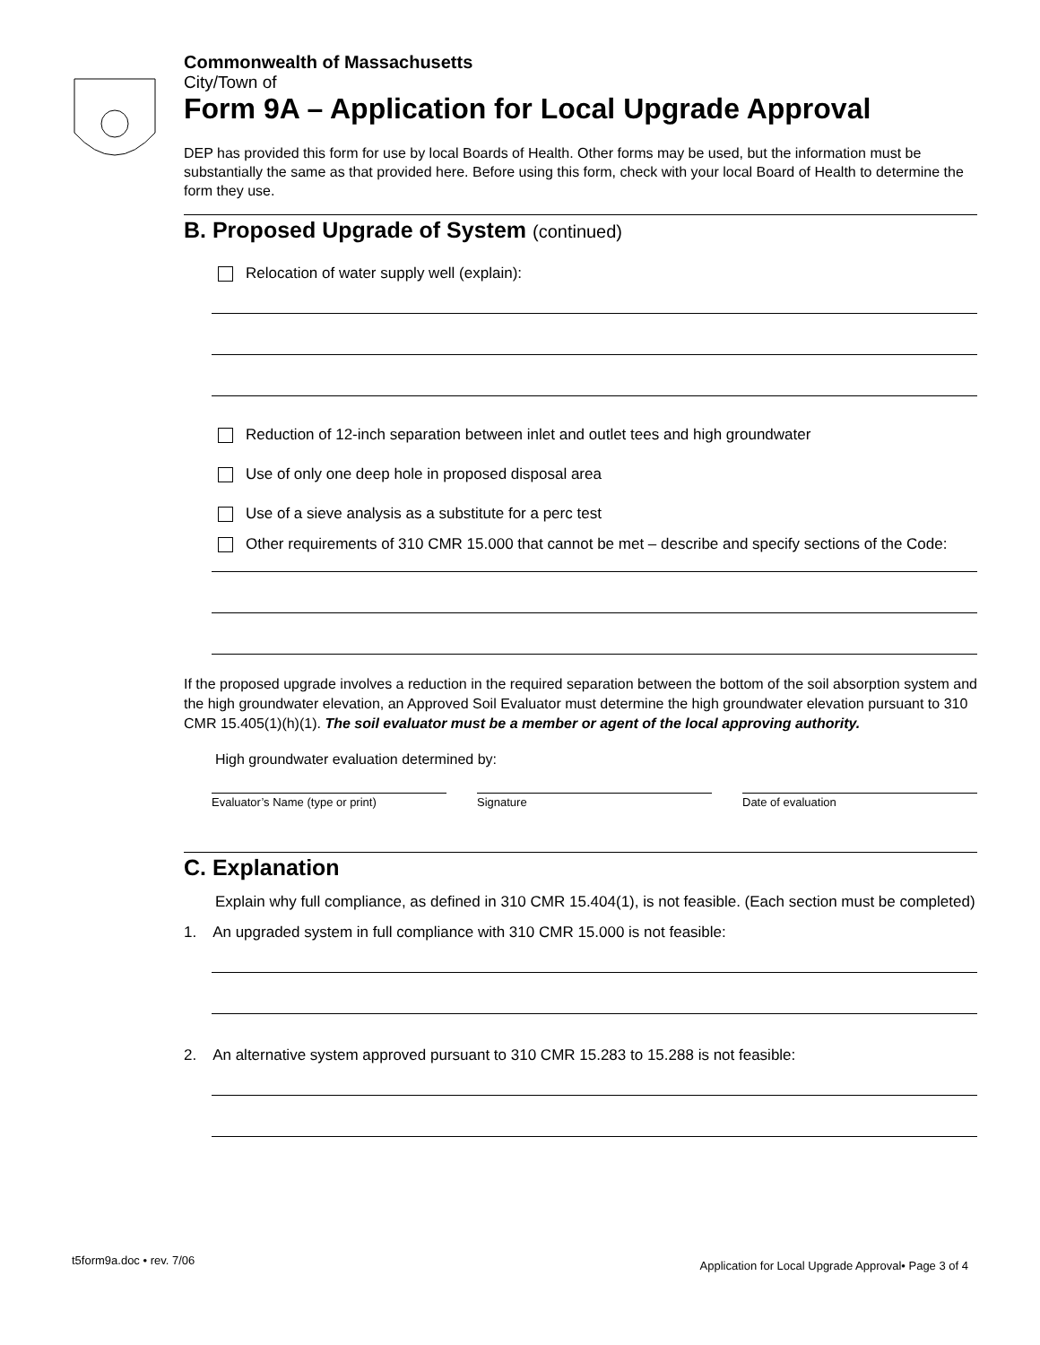Commonwealth of Massachusetts
City/Town of
Form 9A – Application for Local Upgrade Approval
DEP has provided this form for use by local Boards of Health. Other forms may be used, but the information must be substantially the same as that provided here. Before using this form, check with your local Board of Health to determine the form they use.
B. Proposed Upgrade of System (continued)
Relocation of water supply well (explain):
Reduction of 12-inch separation between inlet and outlet tees and high groundwater
Use of only one deep hole in proposed disposal area
Use of a sieve analysis as a substitute for a perc test
Other requirements of 310 CMR 15.000 that cannot be met – describe and specify sections of the Code:
If the proposed upgrade involves a reduction in the required separation between the bottom of the soil absorption system and the high groundwater elevation, an Approved Soil Evaluator must determine the high groundwater elevation pursuant to 310 CMR 15.405(1)(h)(1). The soil evaluator must be a member or agent of the local approving authority.
High groundwater evaluation determined by:
Evaluator’s Name (type or print)
Signature Date of evaluation
C. Explanation
Explain why full compliance, as defined in 310 CMR 15.404(1), is not feasible. (Each section must be completed)
1. An upgraded system in full compliance with 310 CMR 15.000 is not feasible:
2. An alternative system approved pursuant to 310 CMR 15.283 to 15.288 is not feasible:
t5form9a.doc • rev. 7/06 Application for Local Upgrade Approval• Page 3 of 4